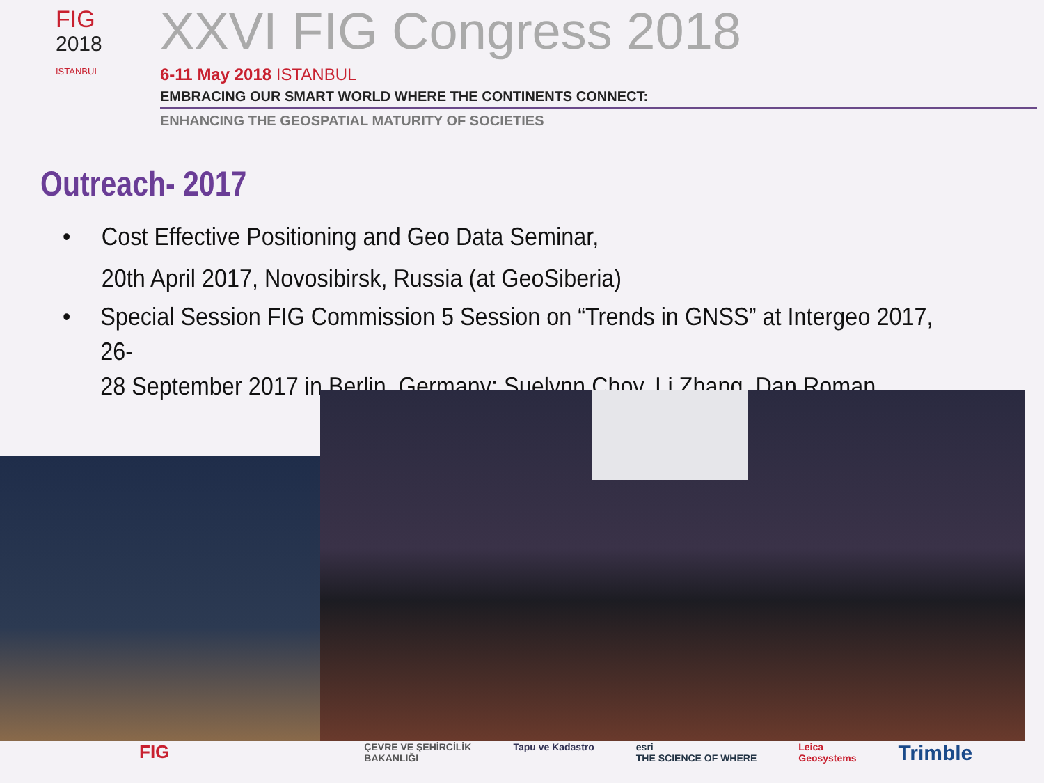FIG
2018
ISTANBUL
XXVI FIG Congress 2018
6-11 May 2018 ISTANBUL
EMBRACING OUR SMART WORLD WHERE THE CONTINENTS CONNECT:
ENHANCING THE GEOSPATIAL MATURITY OF SOCIETIES
Outreach- 2017
• Cost Effective Positioning and Geo Data Seminar,
20th April 2017, Novosibirsk, Russia (at GeoSiberia)
• Special Session FIG Commission 5 Session on “Trends in GNSS” at Intergeo 2017, 26-
28 September 2017 in Berlin, Germany: Suelynn Choy, Li Zhang, Dan Roman
FIG ÇEVRE VE ŞEHİRCİLİK
BAKANLIĞI Tapu ve Kadastro esri
THE SCIENCE OF WHERE Leica
Geosystems Trimble